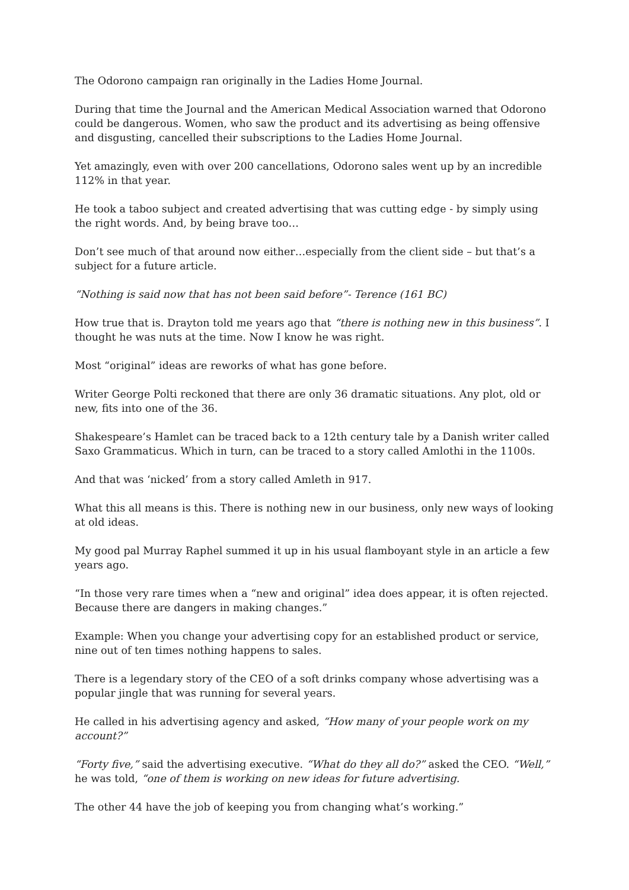The Odorono campaign ran originally in the Ladies Home Journal.
During that time the Journal and the American Medical Association warned that Odorono could be dangerous. Women, who saw the product and its advertising as being offensive and disgusting, cancelled their subscriptions to the Ladies Home Journal.
Yet amazingly, even with over 200 cancellations, Odorono sales went up by an incredible 112% in that year.
He took a taboo subject and created advertising that was cutting edge - by simply using the right words. And, by being brave too…
Don’t see much of that around now either…especially from the client side – but that’s a subject for a future article.
“Nothing is said now that has not been said before”- Terence (161 BC)
How true that is. Drayton told me years ago that “there is nothing new in this business”. I thought he was nuts at the time. Now I know he was right.
Most “original” ideas are reworks of what has gone before.
Writer George Polti reckoned that there are only 36 dramatic situations. Any plot, old or new, fits into one of the 36.
Shakespeare’s Hamlet can be traced back to a 12th century tale by a Danish writer called Saxo Grammaticus. Which in turn, can be traced to a story called Amlothi in the 1100s.
And that was ‘nicked’ from a story called Amleth in 917.
What this all means is this. There is nothing new in our business, only new ways of looking at old ideas.
My good pal Murray Raphel summed it up in his usual flamboyant style in an article a few years ago.
“In those very rare times when a “new and original” idea does appear, it is often rejected. Because there are dangers in making changes.”
Example: When you change your advertising copy for an established product or service, nine out of ten times nothing happens to sales.
There is a legendary story of the CEO of a soft drinks company whose advertising was a popular jingle that was running for several years.
He called in his advertising agency and asked, “How many of your people work on my account?”
“Forty five,” said the advertising executive. “What do they all do?” asked the CEO. “Well,” he was told, “one of them is working on new ideas for future advertising.
The other 44 have the job of keeping you from changing what’s working.”